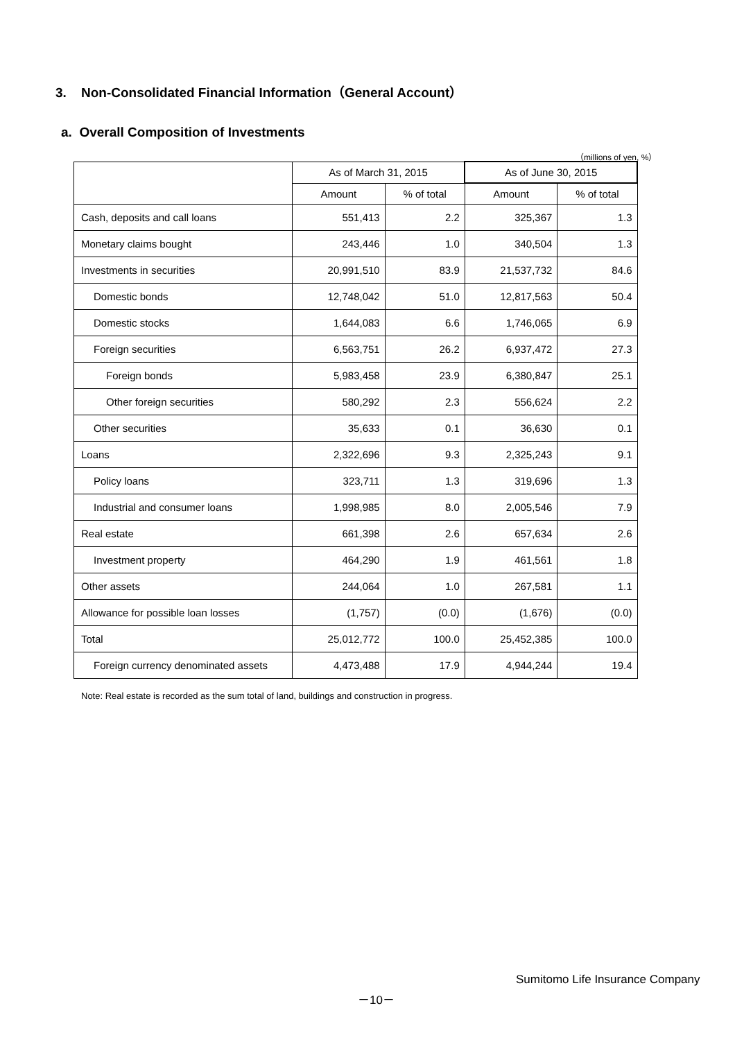3. Non-Consolidated Financial Information（General Account）
a. Overall Composition of Investments
（millions of yen, %）
| | As of March 31, 2015 | | As of June 30, 2015 | |
| --- | --- | --- | --- | --- |
| | Amount | % of total | Amount | % of total |
| Cash, deposits and call loans | 551,413 | 2.2 | 325,367 | 1.3 |
| Monetary claims bought | 243,446 | 1.0 | 340,504 | 1.3 |
| Investments in securities | 20,991,510 | 83.9 | 21,537,732 | 84.6 |
| Domestic bonds | 12,748,042 | 51.0 | 12,817,563 | 50.4 |
| Domestic stocks | 1,644,083 | 6.6 | 1,746,065 | 6.9 |
| Foreign securities | 6,563,751 | 26.2 | 6,937,472 | 27.3 |
| Foreign bonds | 5,983,458 | 23.9 | 6,380,847 | 25.1 |
| Other foreign securities | 580,292 | 2.3 | 556,624 | 2.2 |
| Other securities | 35,633 | 0.1 | 36,630 | 0.1 |
| Loans | 2,322,696 | 9.3 | 2,325,243 | 9.1 |
| Policy loans | 323,711 | 1.3 | 319,696 | 1.3 |
| Industrial and consumer loans | 1,998,985 | 8.0 | 2,005,546 | 7.9 |
| Real estate | 661,398 | 2.6 | 657,634 | 2.6 |
| Investment property | 464,290 | 1.9 | 461,561 | 1.8 |
| Other assets | 244,064 | 1.0 | 267,581 | 1.1 |
| Allowance for possible loan losses | (1,757) | (0.0) | (1,676) | (0.0) |
| Total | 25,012,772 | 100.0 | 25,452,385 | 100.0 |
| Foreign currency denominated assets | 4,473,488 | 17.9 | 4,944,244 | 19.4 |
Note: Real estate is recorded as the sum total of land, buildings and construction in progress.
Sumitomo Life Insurance Company
－10－